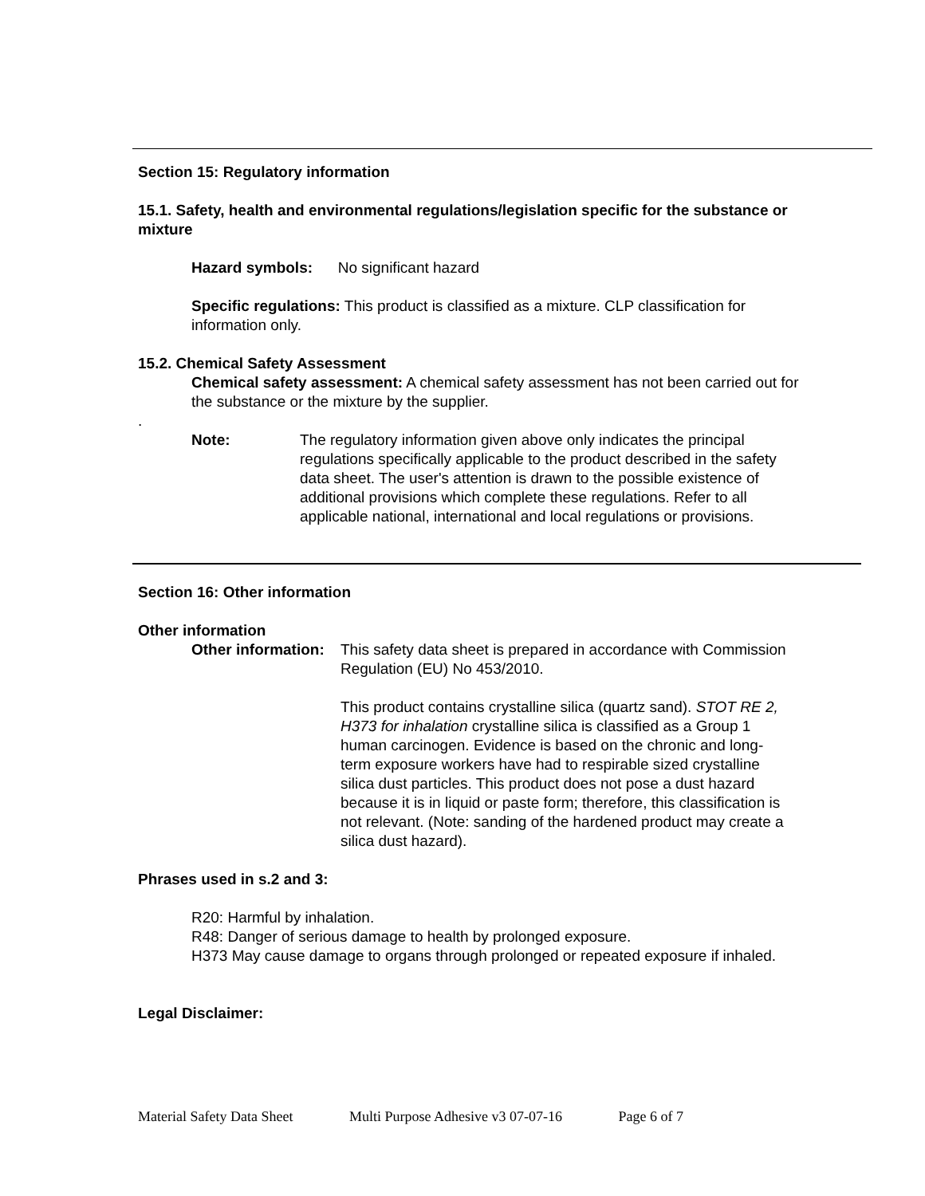Section 15: Regulatory information
15.1. Safety, health and environmental regulations/legislation specific for the substance or mixture
Hazard symbols: No significant hazard
Specific regulations: This product is classified as a mixture. CLP classification for information only.
15.2. Chemical Safety Assessment
Chemical safety assessment: A chemical safety assessment has not been carried out for the substance or the mixture by the supplier.
.
Note: The regulatory information given above only indicates the principal regulations specifically applicable to the product described in the safety data sheet. The user's attention is drawn to the possible existence of additional provisions which complete these regulations. Refer to all applicable national, international and local regulations or provisions.
Section 16: Other information
Other information
Other information:
This safety data sheet is prepared in accordance with Commission Regulation (EU) No 453/2010.
This product contains crystalline silica (quartz sand). STOT RE 2, H373 for inhalation crystalline silica is classified as a Group 1 human carcinogen. Evidence is based on the chronic and long-term exposure workers have had to respirable sized crystalline silica dust particles. This product does not pose a dust hazard because it is in liquid or paste form; therefore, this classification is not relevant. (Note: sanding of the hardened product may create a silica dust hazard).
Phrases used in s.2 and 3:
R20: Harmful by inhalation.
R48: Danger of serious damage to health by prolonged exposure.
H373 May cause damage to organs through prolonged or repeated exposure if inhaled.
Legal Disclaimer:
Material Safety Data Sheet Multi Purpose Adhesive v3 07-07-16 Page 6 of 7